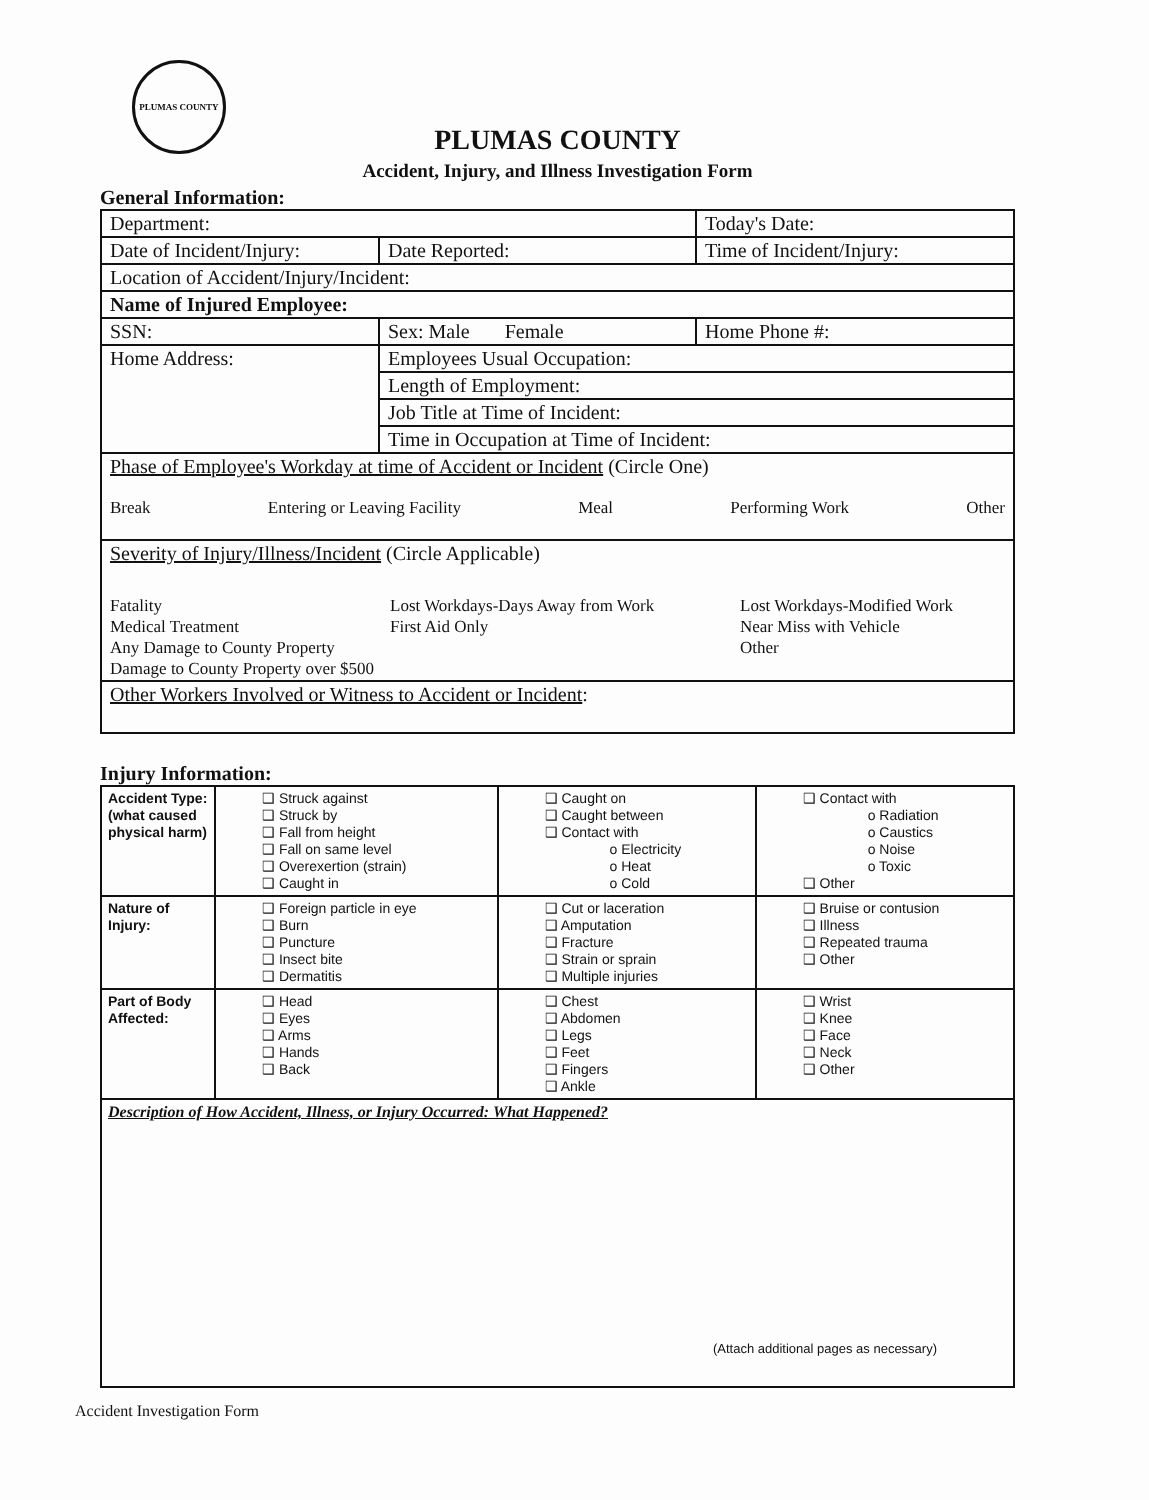PLUMAS COUNTY
PLUMAS COUNTY
Accident, Injury, and Illness Investigation Form
General Information:
| Department: | | Today's Date: |
| Date of Incident/Injury: | Date Reported: | Time of Incident/Injury: |
| Location of Accident/Injury/Incident: | | |
| Name of Injured Employee: | | |
| SSN: | Sex: Male Female | Home Phone #: |
| Home Address: | Employees Usual Occupation: | |
| | Length of Employment: | |
| | Job Title at Time of Incident: | |
| | Time in Occupation at Time of Incident: | |
| Phase of Employee's Workday at time of Accident or Incident (Circle One) Break Entering or Leaving Facility Meal Performing Work Other | | |
| Severity of Injury/Illness/Incident (Circle Applicable) Fatality Medical Treatment Any Damage to County Property Damage to County Property over $500 Lost Workdays-Days Away from Work First Aid Only Lost Workdays-Modified Work Near Miss with Vehicle Other | | |
| Other Workers Involved or Witness to Accident or Incident : | | |
Injury Information:
| Accident Type: (what caused physical harm) | ❑ Struck against ❑ Struck by ❑ Fall from height ❑ Fall on same level ❑ Overexertion (strain) ❑ Caught in | ❑ Caught on ❑ Caught between ❑ Contact with o Electricity o Heat o Cold | ❑ Contact with o Radiation o Caustics o Noise o Toxic ❑ Other |
| Nature of Injury: | ❑ Foreign particle in eye ❑ Burn ❑ Puncture ❑ Insect bite ❑ Dermatitis | ❑ Cut or laceration ❑ Amputation ❑ Fracture ❑ Strain or sprain ❑ Multiple injuries | ❑ Bruise or contusion ❑ Illness ❑ Repeated trauma ❑ Other |
| Part of Body Affected: | ❑ Head ❑ Eyes ❑ Arms ❑ Hands ❑ Back | ❑ Chest ❑ Abdomen ❑ Legs ❑ Feet ❑ Fingers ❑ Ankle | ❑ Wrist ❑ Knee ❑ Face ❑ Neck ❑ Other |
| Description of How Accident, Illness, or Injury Occurred: What Happened? (Attach additional pages as necessary) | | | |
Accident Investigation Form